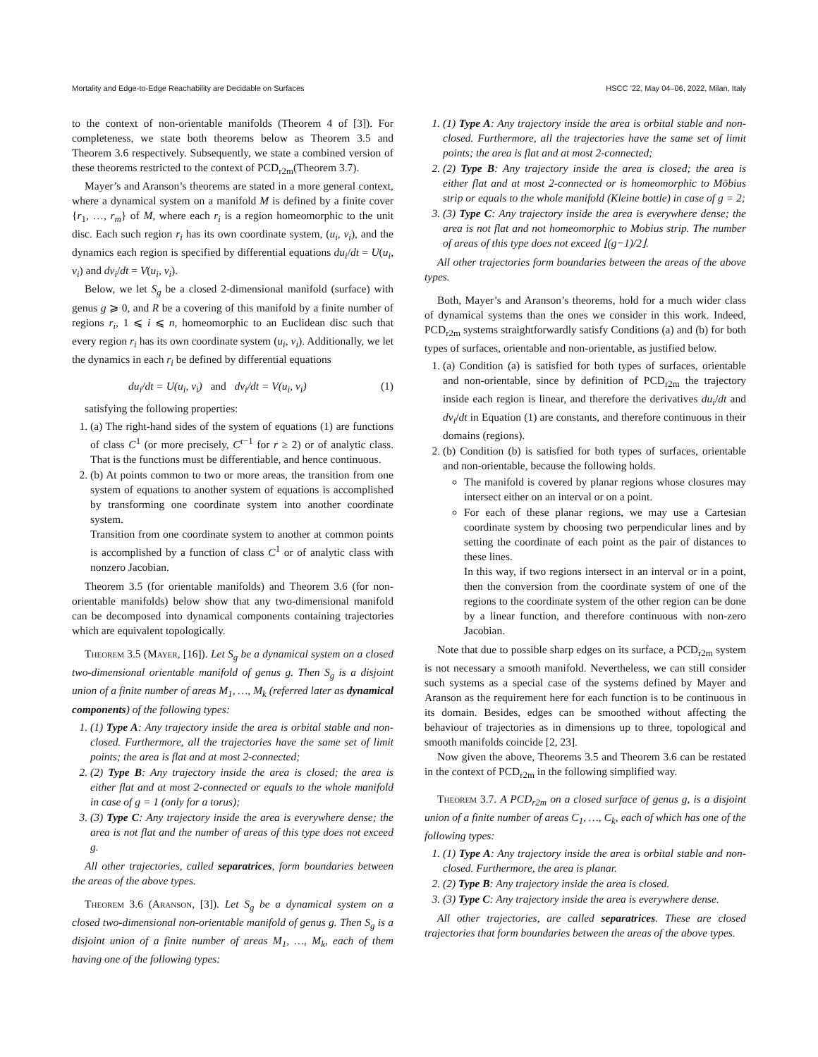Mortality and Edge-to-Edge Reachability are Decidable on Surfaces HSCC ’22, May 04–06, 2022, Milan, Italy
to the context of non-orientable manifolds (Theorem 4 of [3]). For completeness, we state both theorems below as Theorem 3.5 and Theorem 3.6 respectively. Subsequently, we state a combined version of these theorems restricted to the context of PCD<sub>r2m</sub>(Theorem 3.7).
Mayer’s and Aranson’s theorems are stated in a more general context, where a dynamical system on a manifold M is defined by a finite cover {r<sub>1</sub>, …, r<sub>m</sub>} of M, where each r<sub>i</sub> is a region homeomorphic to the unit disc. Each such region r<sub>i</sub> has its own coordinate system, (u<sub>i</sub>, v<sub>i</sub>), and the dynamics each region is specified by differential equations du<sub>i</sub>/dt = U(u<sub>i</sub>, v<sub>i</sub>) and dv<sub>i</sub>/dt = V(u<sub>i</sub>, v<sub>i</sub>).
Below, we let S<sub>g</sub> be a closed 2-dimensional manifold (surface) with genus g ⩾ 0, and R be a covering of this manifold by a finite number of regions r<sub>i</sub>, 1 ⩽ i ⩽ n, homeomorphic to an Euclidean disc such that every region r<sub>i</sub> has its own coordinate system (u<sub>i</sub>, v<sub>i</sub>). Additionally, we let the dynamics in each r<sub>i</sub> be defined by differential equations
du<sub>i</sub>/dt = U(u<sub>i</sub>, v<sub>i</sub>) and dv<sub>i</sub>/dt = V(u<sub>i</sub>, v<sub>i</sub>) (1)
satisfying the following properties:
1. (a) The right-hand sides of the system of equations (1) are functions of class C<sup>1</sup> (or more precisely, C<sup>r−1</sup> for r ≥ 2) or of analytic class. That is the functions must be differentiable, and hence continuous.
2. (b) At points common to two or more areas, the transition from one system of equations to another system of equations is accomplished by transforming one coordinate system into another coordinate system.
Transition from one coordinate system to another at common points is accomplished by a function of class C<sup>1</sup> or of analytic class with nonzero Jacobian.
Theorem 3.5 (for orientable manifolds) and Theorem 3.6 (for non-orientable manifolds) below show that any two-dimensional manifold can be decomposed into dynamical components containing trajectories which are equivalent topologically.
Theorem 3.5 (Mayer, [16]). Let S<sub>g</sub> be a dynamical system on a closed two-dimensional orientable manifold of genus g. Then S<sub>g</sub> is a disjoint union of a finite number of areas M<sub>1</sub>, …, M<sub>k</sub> (referred later as dynamical components) of the following types:
1. (1) Type A: Any trajectory inside the area is orbital stable and non-closed. Furthermore, all the trajectories have the same set of limit points; the area is flat and at most 2-connected;
2. (2) Type B: Any trajectory inside the area is closed; the area is either flat and at most 2-connected or equals to the whole manifold in case of g = 1 (only for a torus);
3. (3) Type C: Any trajectory inside the area is everywhere dense; the area is not flat and the number of areas of this type does not exceed g.
All other trajectories, called separatrices, form boundaries between the areas of the above types.
Theorem 3.6 (Aranson, [3]). Let S<sub>g</sub> be a dynamical system on a closed two-dimensional non-orientable manifold of genus g. Then S<sub>g</sub> is a disjoint union of a finite number of areas M<sub>1</sub>, …, M<sub>k</sub>, each of them having one of the following types:
1. (1) Type A: Any trajectory inside the area is orbital stable and non-closed. Furthermore, all the trajectories have the same set of limit points; the area is flat and at most 2-connected;
2. (2) Type B: Any trajectory inside the area is closed; the area is either flat and at most 2-connected or is homeomorphic to Möbius strip or equals to the whole manifold (Kleine bottle) in case of g = 2;
3. (3) Type C: Any trajectory inside the area is everywhere dense; the area is not flat and not homeomorphic to Mobius strip. The number of areas of this type does not exceed ⌊(g−1)/2⌋.
All other trajectories form boundaries between the areas of the above types.
Both, Mayer’s and Aranson’s theorems, hold for a much wider class of dynamical systems than the ones we consider in this work. Indeed, PCD<sub>r2m</sub> systems straightforwardly satisfy Conditions (a) and (b) for both types of surfaces, orientable and non-orientable, as justified below.
1. (a) Condition (a) is satisfied for both types of surfaces, orientable and non-orientable, since by definition of PCD<sub>r2m</sub> the trajectory inside each region is linear, and therefore the derivatives du<sub>i</sub>/dt and dv<sub>i</sub>/dt in Equation (1) are constants, and therefore continuous in their domains (regions).
2. (b) Condition (b) is satisfied for both types of surfaces, orientable and non-orientable, because the following holds.
The manifold is covered by planar regions whose closures may intersect either on an interval or on a point.
For each of these planar regions, we may use a Cartesian coordinate system by choosing two perpendicular lines and by setting the coordinate of each point as the pair of distances to these lines.
In this way, if two regions intersect in an interval or in a point, then the conversion from the coordinate system of one of the regions to the coordinate system of the other region can be done by a linear function, and therefore continuous with non-zero Jacobian.
Note that due to possible sharp edges on its surface, a PCD<sub>r2m</sub> system is not necessary a smooth manifold. Nevertheless, we can still consider such systems as a special case of the systems defined by Mayer and Aranson as the requirement here for each function is to be continuous in its domain. Besides, edges can be smoothed without affecting the behaviour of trajectories as in dimensions up to three, topological and smooth manifolds coincide [2, 23].
Now given the above, Theorems 3.5 and Theorem 3.6 can be restated in the context of PCD<sub>r2m</sub> in the following simplified way.
Theorem 3.7. A PCD<sub>r2m</sub> on a closed surface of genus g, is a disjoint union of a finite number of areas C<sub>1</sub>, …, C<sub>k</sub>, each of which has one of the following types:
1. (1) Type A: Any trajectory inside the area is orbital stable and non-closed. Furthermore, the area is planar.
2. (2) Type B: Any trajectory inside the area is closed.
3. (3) Type C: Any trajectory inside the area is everywhere dense.
All other trajectories, are called separatrices. These are closed trajectories that form boundaries between the areas of the above types.